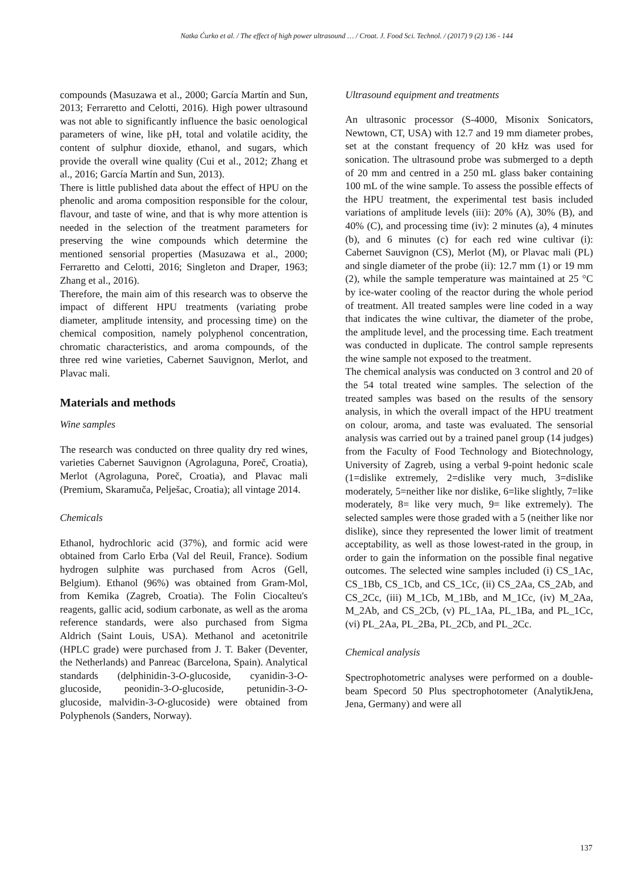Natka Ćurko et al. / The effect of high power ultrasound … / Croat. J. Food Sci. Technol. / (2017) 9 (2) 136 - 144
compounds (Masuzawa et al., 2000; García Martín and Sun, 2013; Ferraretto and Celotti, 2016). High power ultrasound was not able to significantly influence the basic oenological parameters of wine, like pH, total and volatile acidity, the content of sulphur dioxide, ethanol, and sugars, which provide the overall wine quality (Cui et al., 2012; Zhang et al., 2016; García Martín and Sun, 2013).
There is little published data about the effect of HPU on the phenolic and aroma composition responsible for the colour, flavour, and taste of wine, and that is why more attention is needed in the selection of the treatment parameters for preserving the wine compounds which determine the mentioned sensorial properties (Masuzawa et al., 2000; Ferraretto and Celotti, 2016; Singleton and Draper, 1963; Zhang et al., 2016).
Therefore, the main aim of this research was to observe the impact of different HPU treatments (variating probe diameter, amplitude intensity, and processing time) on the chemical composition, namely polyphenol concentration, chromatic characteristics, and aroma compounds, of the three red wine varieties, Cabernet Sauvignon, Merlot, and Plavac mali.
Materials and methods
Wine samples
The research was conducted on three quality dry red wines, varieties Cabernet Sauvignon (Agrolaguna, Poreč, Croatia), Merlot (Agrolaguna, Poreč, Croatia), and Plavac mali (Premium, Skaramuča, Pelješac, Croatia); all vintage 2014.
Chemicals
Ethanol, hydrochloric acid (37%), and formic acid were obtained from Carlo Erba (Val del Reuil, France). Sodium hydrogen sulphite was purchased from Acros (Gell, Belgium). Ethanol (96%) was obtained from Gram-Mol, from Kemika (Zagreb, Croatia). The Folin Ciocalteu's reagents, gallic acid, sodium carbonate, as well as the aroma reference standards, were also purchased from Sigma Aldrich (Saint Louis, USA). Methanol and acetonitrile (HPLC grade) were purchased from J. T. Baker (Deventer, the Netherlands) and Panreac (Barcelona, Spain). Analytical standards (delphinidin-3-O-glucoside, cyanidin-3-O-glucoside, peonidin-3-O-glucoside, petunidin-3-O-glucoside, malvidin-3-O-glucoside) were obtained from Polyphenols (Sanders, Norway).
Ultrasound equipment and treatments
An ultrasonic processor (S-4000, Misonix Sonicators, Newtown, CT, USA) with 12.7 and 19 mm diameter probes, set at the constant frequency of 20 kHz was used for sonication. The ultrasound probe was submerged to a depth of 20 mm and centred in a 250 mL glass baker containing 100 mL of the wine sample. To assess the possible effects of the HPU treatment, the experimental test basis included variations of amplitude levels (iii): 20% (A), 30% (B), and 40% (C), and processing time (iv): 2 minutes (a), 4 minutes (b), and 6 minutes (c) for each red wine cultivar (i): Cabernet Sauvignon (CS), Merlot (M), or Plavac mali (PL) and single diameter of the probe (ii): 12.7 mm (1) or 19 mm (2), while the sample temperature was maintained at 25 °C by ice-water cooling of the reactor during the whole period of treatment. All treated samples were line coded in a way that indicates the wine cultivar, the diameter of the probe, the amplitude level, and the processing time. Each treatment was conducted in duplicate. The control sample represents the wine sample not exposed to the treatment.
The chemical analysis was conducted on 3 control and 20 of the 54 total treated wine samples. The selection of the treated samples was based on the results of the sensory analysis, in which the overall impact of the HPU treatment on colour, aroma, and taste was evaluated. The sensorial analysis was carried out by a trained panel group (14 judges) from the Faculty of Food Technology and Biotechnology, University of Zagreb, using a verbal 9-point hedonic scale (1=dislike extremely, 2=dislike very much, 3=dislike moderately, 5=neither like nor dislike, 6=like slightly, 7=like moderately, 8= like very much, 9= like extremely). The selected samples were those graded with a 5 (neither like nor dislike), since they represented the lower limit of treatment acceptability, as well as those lowest-rated in the group, in order to gain the information on the possible final negative outcomes. The selected wine samples included (i) CS_1Ac, CS_1Bb, CS_1Cb, and CS_1Cc, (ii) CS_2Aa, CS_2Ab, and CS_2Cc, (iii) M_1Cb, M_1Bb, and M_1Cc, (iv) M_2Aa, M_2Ab, and CS_2Cb, (v) PL_1Aa, PL_1Ba, and PL_1Cc, (vi) PL_2Aa, PL_2Ba, PL_2Cb, and PL_2Cc.
Chemical analysis
Spectrophotometric analyses were performed on a double-beam Specord 50 Plus spectrophotometer (AnalytikJena, Jena, Germany) and were all
137